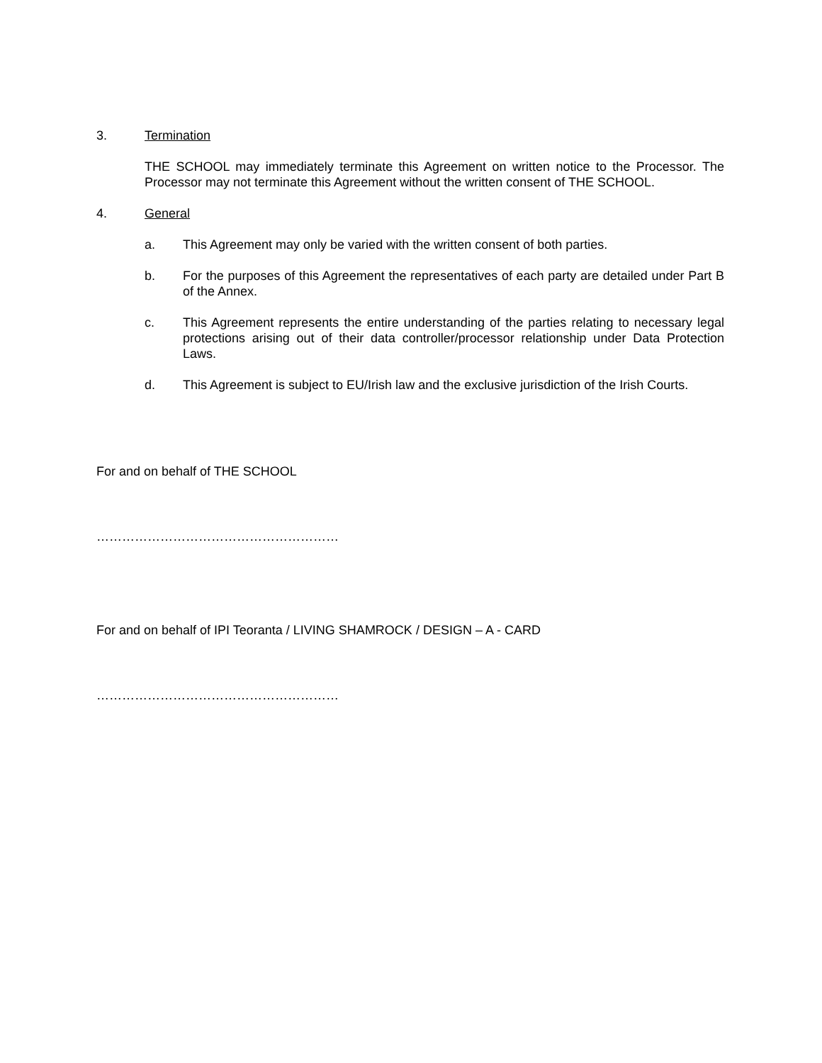3. Termination
THE SCHOOL may immediately terminate this Agreement on written notice to the Processor. The Processor may not terminate this Agreement without the written consent of THE SCHOOL.
4. General
a. This Agreement may only be varied with the written consent of both parties.
b. For the purposes of this Agreement the representatives of each party are detailed under Part B of the Annex.
c. This Agreement represents the entire understanding of the parties relating to necessary legal protections arising out of their data controller/processor relationship under Data Protection Laws.
d. This Agreement is subject to EU/Irish law and the exclusive jurisdiction of the Irish Courts.
For and on behalf of THE SCHOOL
…………………………………………………
For and on behalf of IPI Teoranta / LIVING SHAMROCK / DESIGN – A - CARD
…………………………………………………